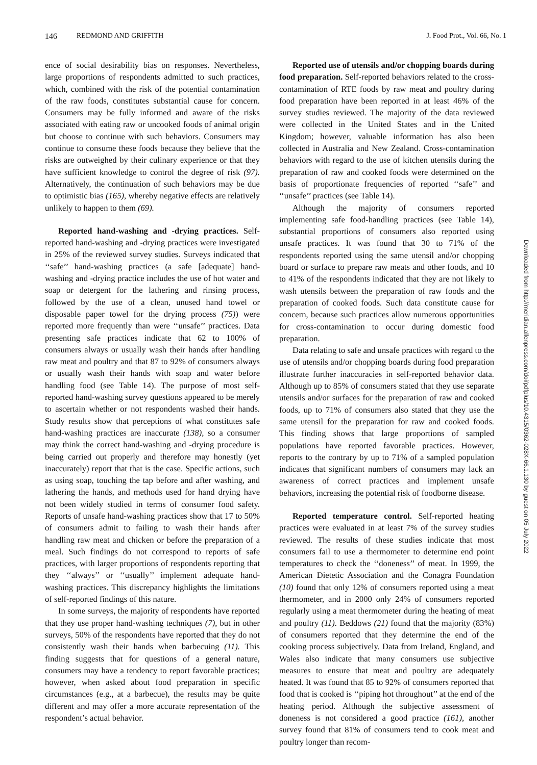146 REDMOND AND GRIFFITH J. Food Prot., Vol. 66, No. 1
ence of social desirability bias on responses. Nevertheless, large proportions of respondents admitted to such practices, which, combined with the risk of the potential contamination of the raw foods, constitutes substantial cause for concern. Consumers may be fully informed and aware of the risks associated with eating raw or uncooked foods of animal origin but choose to continue with such behaviors. Consumers may continue to consume these foods because they believe that the risks are outweighed by their culinary experience or that they have sufficient knowledge to control the degree of risk (97). Alternatively, the continuation of such behaviors may be due to optimistic bias (165), whereby negative effects are relatively unlikely to happen to them (69).
Reported hand-washing and -drying practices. Self-reported hand-washing and -drying practices were investigated in 25% of the reviewed survey studies. Surveys indicated that ‘‘safe’’ hand-washing practices (a safe [adequate] hand-washing and -drying practice includes the use of hot water and soap or detergent for the lathering and rinsing process, followed by the use of a clean, unused hand towel or disposable paper towel for the drying process (75)) were reported more frequently than were ‘‘unsafe’’ practices. Data presenting safe practices indicate that 62 to 100% of consumers always or usually wash their hands after handling raw meat and poultry and that 87 to 92% of consumers always or usually wash their hands with soap and water before handling food (see Table 14). The purpose of most self-reported hand-washing survey questions appeared to be merely to ascertain whether or not respondents washed their hands. Study results show that perceptions of what constitutes safe hand-washing practices are inaccurate (138), so a consumer may think the correct hand-washing and -drying procedure is being carried out properly and therefore may honestly (yet inaccurately) report that that is the case. Specific actions, such as using soap, touching the tap before and after washing, and lathering the hands, and methods used for hand drying have not been widely studied in terms of consumer food safety. Reports of unsafe hand-washing practices show that 17 to 50% of consumers admit to failing to wash their hands after handling raw meat and chicken or before the preparation of a meal. Such findings do not correspond to reports of safe practices, with larger proportions of respondents reporting that they ‘‘always’’ or ‘‘usually’’ implement adequate hand-washing practices. This discrepancy highlights the limitations of self-reported findings of this nature.
In some surveys, the majority of respondents have reported that they use proper hand-washing techniques (7), but in other surveys, 50% of the respondents have reported that they do not consistently wash their hands when barbecuing (11). This finding suggests that for questions of a general nature, consumers may have a tendency to report favorable practices; however, when asked about food preparation in specific circumstances (e.g., at a barbecue), the results may be quite different and may offer a more accurate representation of the respondent’s actual behavior.
Reported use of utensils and/or chopping boards during food preparation. Self-reported behaviors related to the cross-contamination of RTE foods by raw meat and poultry during food preparation have been reported in at least 46% of the survey studies reviewed. The majority of the data reviewed were collected in the United States and in the United Kingdom; however, valuable information has also been collected in Australia and New Zealand. Cross-contamination behaviors with regard to the use of kitchen utensils during the preparation of raw and cooked foods were determined on the basis of proportionate frequencies of reported ‘‘safe’’ and ‘‘unsafe’’ practices (see Table 14).
Although the majority of consumers reported implementing safe food-handling practices (see Table 14), substantial proportions of consumers also reported using unsafe practices. It was found that 30 to 71% of the respondents reported using the same utensil and/or chopping board or surface to prepare raw meats and other foods, and 10 to 41% of the respondents indicated that they are not likely to wash utensils between the preparation of raw foods and the preparation of cooked foods. Such data constitute cause for concern, because such practices allow numerous opportunities for cross-contamination to occur during domestic food preparation.
Data relating to safe and unsafe practices with regard to the use of utensils and/or chopping boards during food preparation illustrate further inaccuracies in self-reported behavior data. Although up to 85% of consumers stated that they use separate utensils and/or surfaces for the preparation of raw and cooked foods, up to 71% of consumers also stated that they use the same utensil for the preparation for raw and cooked foods. This finding shows that large proportions of sampled populations have reported favorable practices. However, reports to the contrary by up to 71% of a sampled population indicates that significant numbers of consumers may lack an awareness of correct practices and implement unsafe behaviors, increasing the potential risk of foodborne disease.
Reported temperature control. Self-reported heating practices were evaluated in at least 7% of the survey studies reviewed. The results of these studies indicate that most consumers fail to use a thermometer to determine end point temperatures to check the ‘‘doneness’’ of meat. In 1999, the American Dietetic Association and the Conagra Foundation (10) found that only 12% of consumers reported using a meat thermometer, and in 2000 only 24% of consumers reported regularly using a meat thermometer during the heating of meat and poultry (11). Beddows (21) found that the majority (83%) of consumers reported that they determine the end of the cooking process subjectively. Data from Ireland, England, and Wales also indicate that many consumers use subjective measures to ensure that meat and poultry are adequately heated. It was found that 85 to 92% of consumers reported that food that is cooked is ‘‘piping hot throughout’’ at the end of the heating period. Although the subjective assessment of doneness is not considered a good practice (161), another survey found that 81% of consumers tend to cook meat and poultry longer than recom-
Downloaded from http://meridian.allenpress.com/doi/pdfplus/10.4315/0362-028X-66.1.130 by guest on 05 July 2022